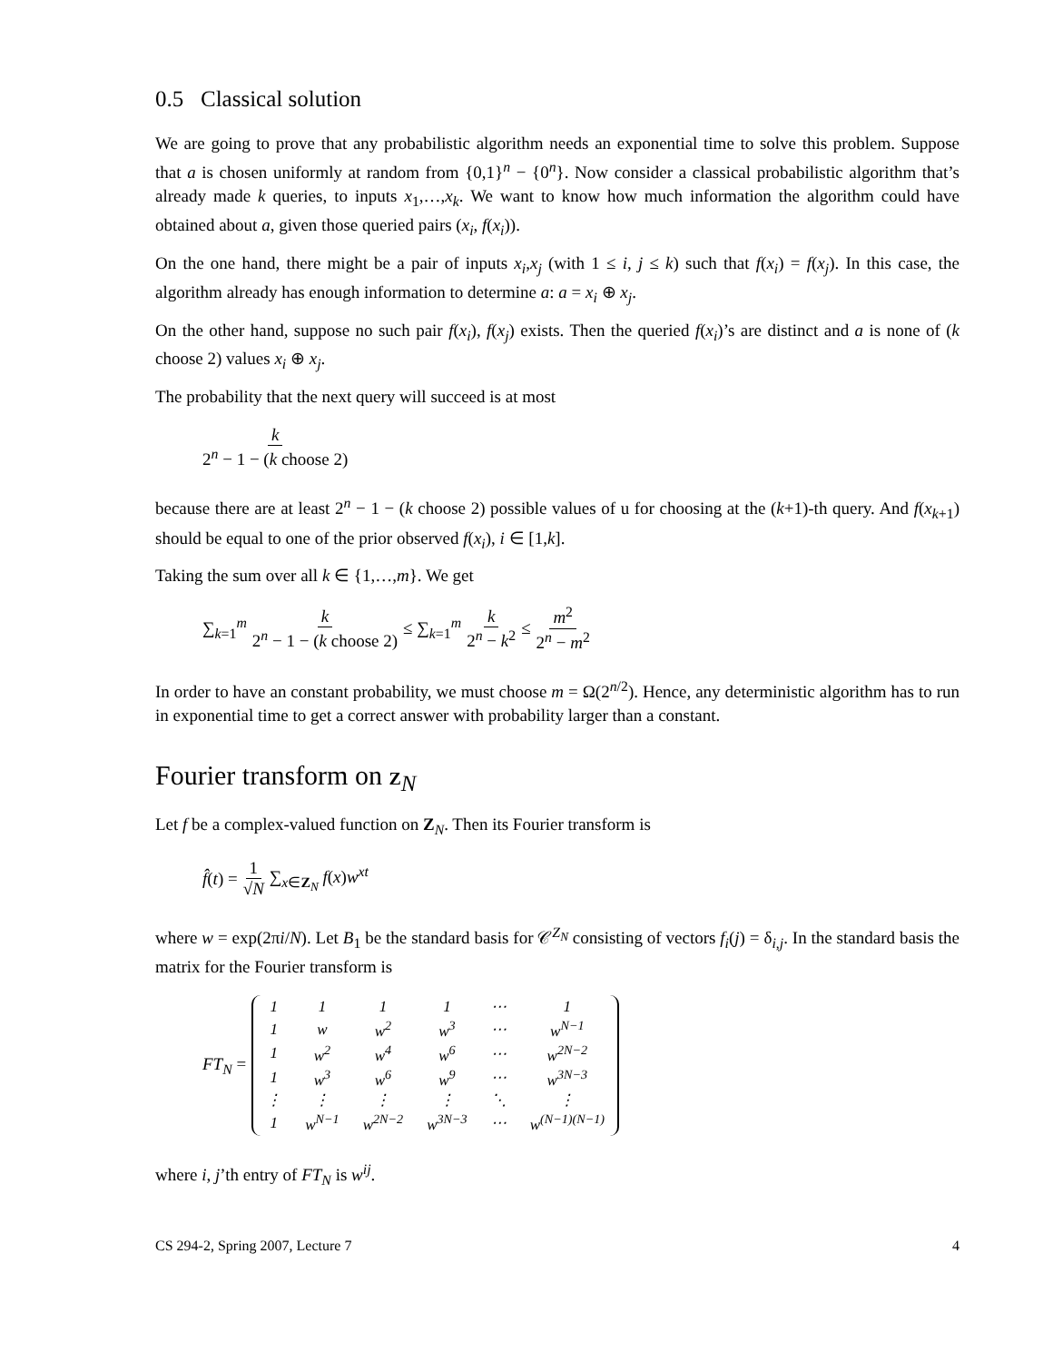0.5 Classical solution
We are going to prove that any probabilistic algorithm needs an exponential time to solve this problem. Suppose that a is chosen uniformly at random from {0,1}<sup>n</sup> − {0<sup>n</sup>}. Now consider a classical probabilistic algorithm that’s already made k queries, to inputs x<sub>1</sub>,…,x<sub>k</sub>. We want to know how much information the algorithm could have obtained about a, given those queried pairs (x<sub>i</sub>, f(x<sub>i</sub>)).
On the one hand, there might be a pair of inputs x<sub>i</sub>,x<sub>j</sub> (with 1 ≤ i, j ≤ k) such that f(x<sub>i</sub>) = f(x<sub>j</sub>). In this case, the algorithm already has enough information to determine a: a = x<sub>i</sub> ⊕ x<sub>j</sub>.
On the other hand, suppose no such pair f(x<sub>i</sub>), f(x<sub>j</sub>) exists. Then the queried f(x<sub>i</sub>)’s are distinct and a is none of (k choose 2) values x<sub>i</sub> ⊕ x<sub>j</sub>.
The probability that the next query will succeed is at most
k 2<sup>n</sup> − 1 − (k choose 2)
because there are at least 2<sup>n</sup> − 1 − (k choose 2) possible values of u for choosing at the (k+1)-th query. And f(x<sub>k+1</sub>) should be equal to one of the prior observed f(x<sub>i</sub>), i ∈ [1,k].
Taking the sum over all k ∈ {1,…,m}. We get
∑<sub>k=1</sub><sup>m</sup> k 2<sup>n</sup> − 1 − (k choose 2) ≤ ∑<sub>k=1</sub><sup>m</sup> k 2<sup>n</sup> − k<sup>2</sup> ≤ m<sup>2</sup> 2<sup>n</sup> − m<sup>2</sup>
In order to have an constant probability, we must choose m = Ω(2<sup>n/2</sup>). Hence, any deterministic algorithm has to run in exponential time to get a correct answer with probability larger than a constant.
Fourier transform on Z<sub>N</sub>
Let f be a complex-valued function on Z<sub>N</sub>. Then its Fourier transform is
f̂(t) = 1 √N ∑<sub>x∈Z<sub>N</sub></sub> f(x)w<sup>xt</sup>
where w = exp(2πi/N). Let B<sub>1</sub> be the standard basis for 𝒞<sup>Z<sub>N</sub></sup> consisting of vectors f<sub>i</sub>(j) = δ<sub>i,j</sub>. In the standard basis the matrix for the Fourier transform is
FT<sub>N</sub> =
| 1 | 1 | 1 | 1 | ⋯ | 1 |
| 1 | w | w<sup>2</sup> | w<sup>3</sup> | ⋯ | w<sup>N−1</sup> |
| 1 | w<sup>2</sup> | w<sup>4</sup> | w<sup>6</sup> | ⋯ | w<sup>2N−2</sup> |
| 1 | w<sup>3</sup> | w<sup>6</sup> | w<sup>9</sup> | ⋯ | w<sup>3N−3</sup> |
| ⋮ | ⋮ | ⋮ | ⋮ | ⋱ | ⋮ |
| 1 | w<sup>N−1</sup> | w<sup>2N−2</sup> | w<sup>3N−3</sup> | ⋯ | w<sup>(N−1)(N−1)</sup> |
where i, j’th entry of FT<sub>N</sub> is w<sup>ij</sup>.
CS 294-2, Spring 2007, Lecture 7 4